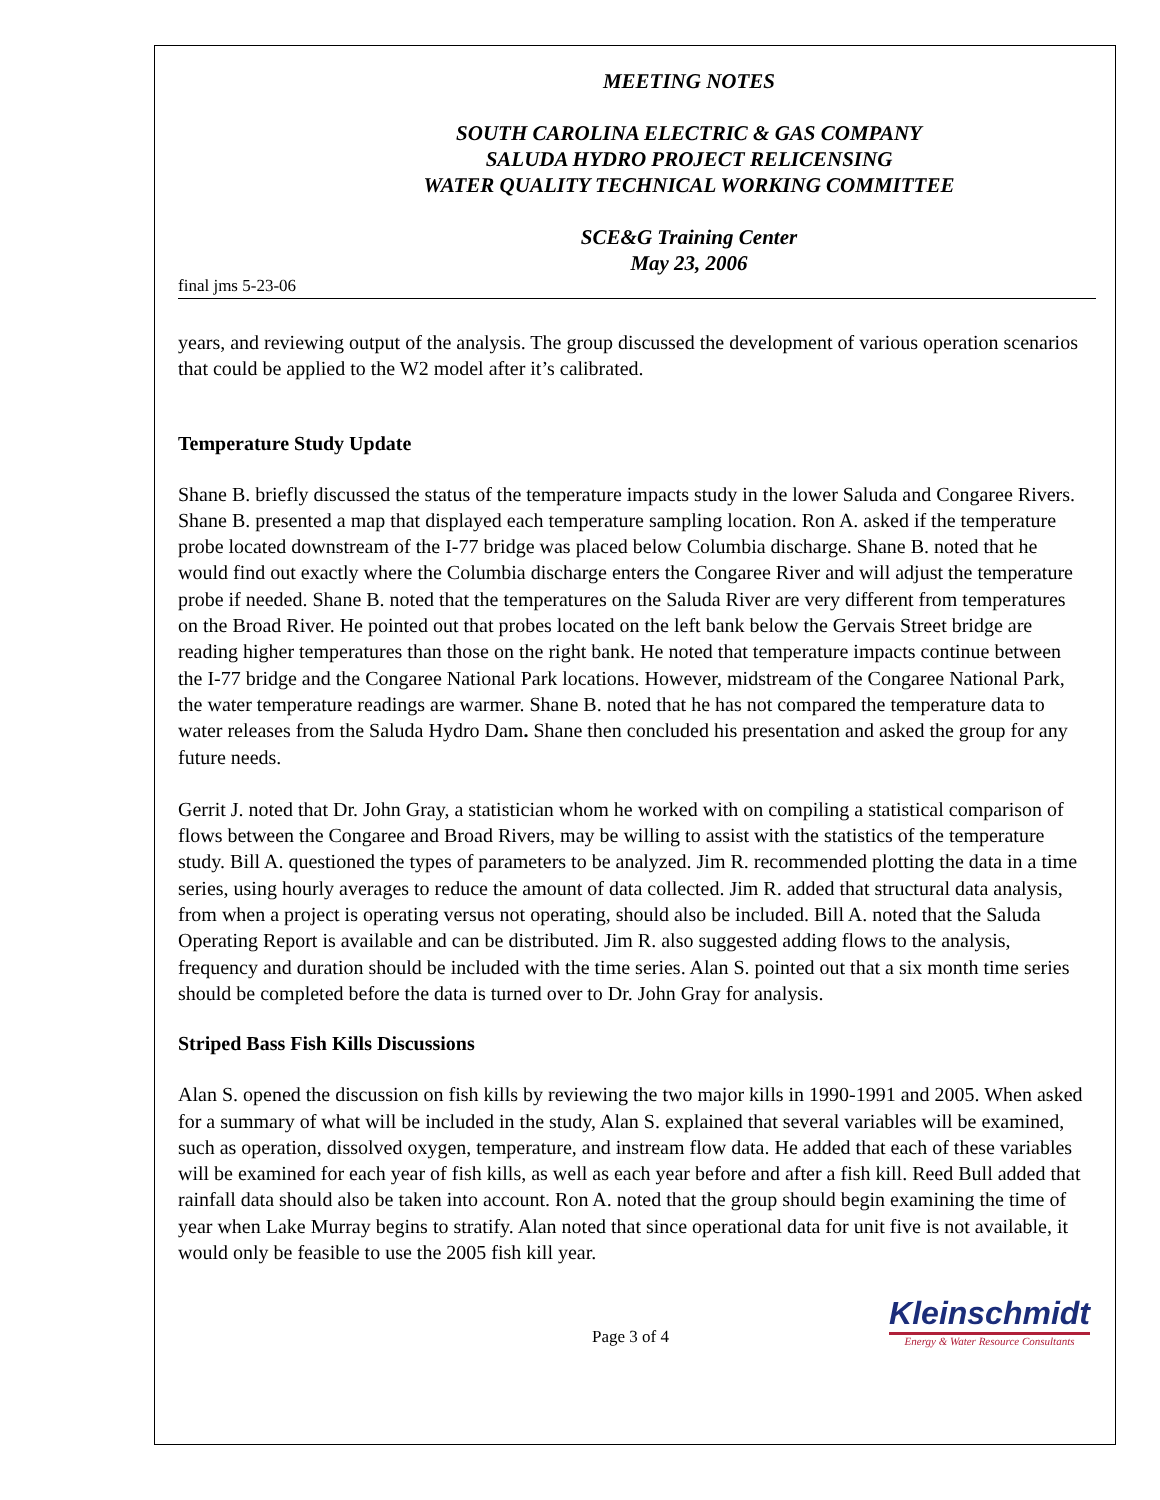MEETING NOTES
SOUTH CAROLINA ELECTRIC & GAS COMPANY
SALUDA HYDRO PROJECT RELICENSING
WATER QUALITY TECHNICAL WORKING COMMITTEE
SCE&G Training Center
May 23, 2006
final jms 5-23-06
years, and reviewing output of the analysis. The group discussed the development of various operation scenarios that could be applied to the W2 model after it’s calibrated.
Temperature Study Update
Shane B. briefly discussed the status of the temperature impacts study in the lower Saluda and Congaree Rivers. Shane B. presented a map that displayed each temperature sampling location. Ron A. asked if the temperature probe located downstream of the I-77 bridge was placed below Columbia discharge. Shane B. noted that he would find out exactly where the Columbia discharge enters the Congaree River and will adjust the temperature probe if needed. Shane B. noted that the temperatures on the Saluda River are very different from temperatures on the Broad River. He pointed out that probes located on the left bank below the Gervais Street bridge are reading higher temperatures than those on the right bank. He noted that temperature impacts continue between the I-77 bridge and the Congaree National Park locations. However, midstream of the Congaree National Park, the water temperature readings are warmer. Shane B. noted that he has not compared the temperature data to water releases from the Saluda Hydro Dam. Shane then concluded his presentation and asked the group for any future needs.
Gerrit J. noted that Dr. John Gray, a statistician whom he worked with on compiling a statistical comparison of flows between the Congaree and Broad Rivers, may be willing to assist with the statistics of the temperature study. Bill A. questioned the types of parameters to be analyzed. Jim R. recommended plotting the data in a time series, using hourly averages to reduce the amount of data collected. Jim R. added that structural data analysis, from when a project is operating versus not operating, should also be included. Bill A. noted that the Saluda Operating Report is available and can be distributed. Jim R. also suggested adding flows to the analysis, frequency and duration should be included with the time series. Alan S. pointed out that a six month time series should be completed before the data is turned over to Dr. John Gray for analysis.
Striped Bass Fish Kills Discussions
Alan S. opened the discussion on fish kills by reviewing the two major kills in 1990-1991 and 2005. When asked for a summary of what will be included in the study, Alan S. explained that several variables will be examined, such as operation, dissolved oxygen, temperature, and instream flow data. He added that each of these variables will be examined for each year of fish kills, as well as each year before and after a fish kill. Reed Bull added that rainfall data should also be taken into account. Ron A. noted that the group should begin examining the time of year when Lake Murray begins to stratify. Alan noted that since operational data for unit five is not available, it would only be feasible to use the 2005 fish kill year.
Page 3 of 4
Kleinschmidt
Energy & Water Resource Consultants